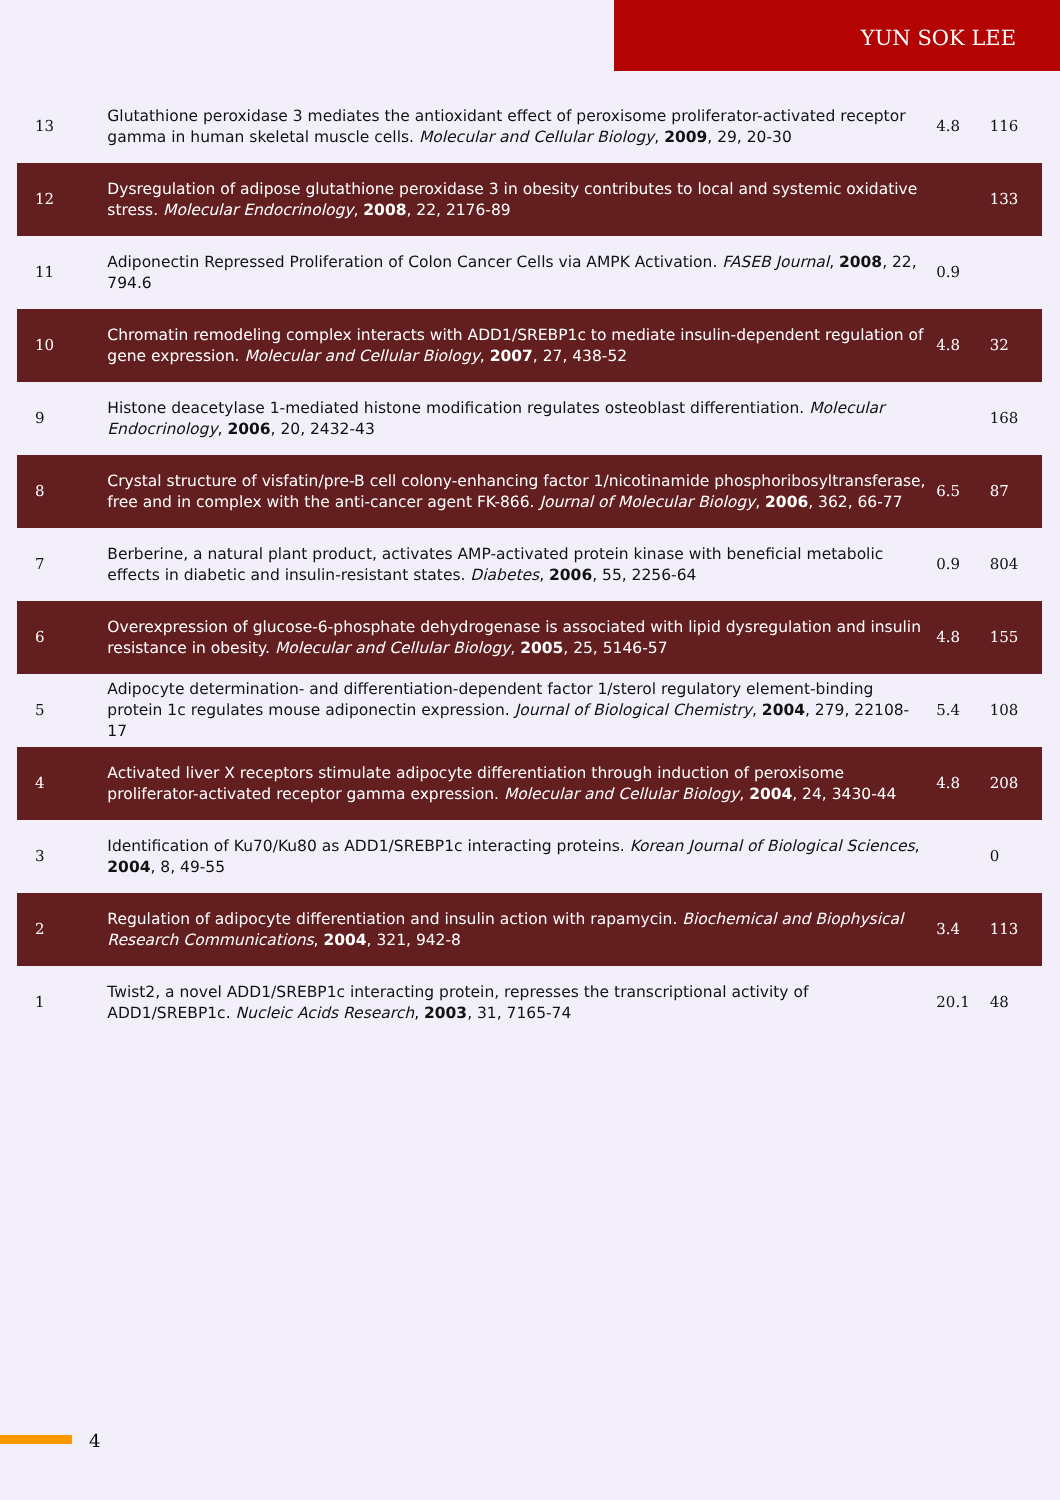YUN SOK LEE
| 13 | Glutathione peroxidase 3 mediates the antioxidant effect of peroxisome proliferator-activated receptor gamma in human skeletal muscle cells. Molecular and Cellular Biology , 2009 , 29, 20-30 | 4.8 | 116 |
| 12 | Dysregulation of adipose glutathione peroxidase 3 in obesity contributes to local and systemic oxidative stress. Molecular Endocrinology , 2008 , 22, 2176-89 | | 133 |
| 11 | Adiponectin Repressed Proliferation of Colon Cancer Cells via AMPK Activation. FASEB Journal , 2008 , 22, 794.6 | 0.9 | |
| 10 | Chromatin remodeling complex interacts with ADD1/SREBP1c to mediate insulin-dependent regulation of gene expression. Molecular and Cellular Biology , 2007 , 27, 438-52 | 4.8 | 32 |
| 9 | Histone deacetylase 1-mediated histone modification regulates osteoblast differentiation. Molecular Endocrinology , 2006 , 20, 2432-43 | | 168 |
| 8 | Crystal structure of visfatin/pre-B cell colony-enhancing factor 1/nicotinamide phosphoribosyltransferase, free and in complex with the anti-cancer agent FK-866. Journal of Molecular Biology , 2006 , 362, 66-77 | 6.5 | 87 |
| 7 | Berberine, a natural plant product, activates AMP-activated protein kinase with beneficial metabolic effects in diabetic and insulin-resistant states. Diabetes , 2006 , 55, 2256-64 | 0.9 | 804 |
| 6 | Overexpression of glucose-6-phosphate dehydrogenase is associated with lipid dysregulation and insulin resistance in obesity. Molecular and Cellular Biology , 2005 , 25, 5146-57 | 4.8 | 155 |
| 5 | Adipocyte determination- and differentiation-dependent factor 1/sterol regulatory element-binding protein 1c regulates mouse adiponectin expression. Journal of Biological Chemistry , 2004 , 279, 22108-17 | 5.4 | 108 |
| 4 | Activated liver X receptors stimulate adipocyte differentiation through induction of peroxisome proliferator-activated receptor gamma expression. Molecular and Cellular Biology , 2004 , 24, 3430-44 | 4.8 | 208 |
| 3 | Identification of Ku70/Ku80 as ADD1/SREBP1c interacting proteins. Korean Journal of Biological Sciences , 2004 , 8, 49-55 | | 0 |
| 2 | Regulation of adipocyte differentiation and insulin action with rapamycin. Biochemical and Biophysical Research Communications , 2004 , 321, 942-8 | 3.4 | 113 |
| 1 | Twist2, a novel ADD1/SREBP1c interacting protein, represses the transcriptional activity of ADD1/SREBP1c. Nucleic Acids Research , 2003 , 31, 7165-74 | 20.1 | 48 |
4